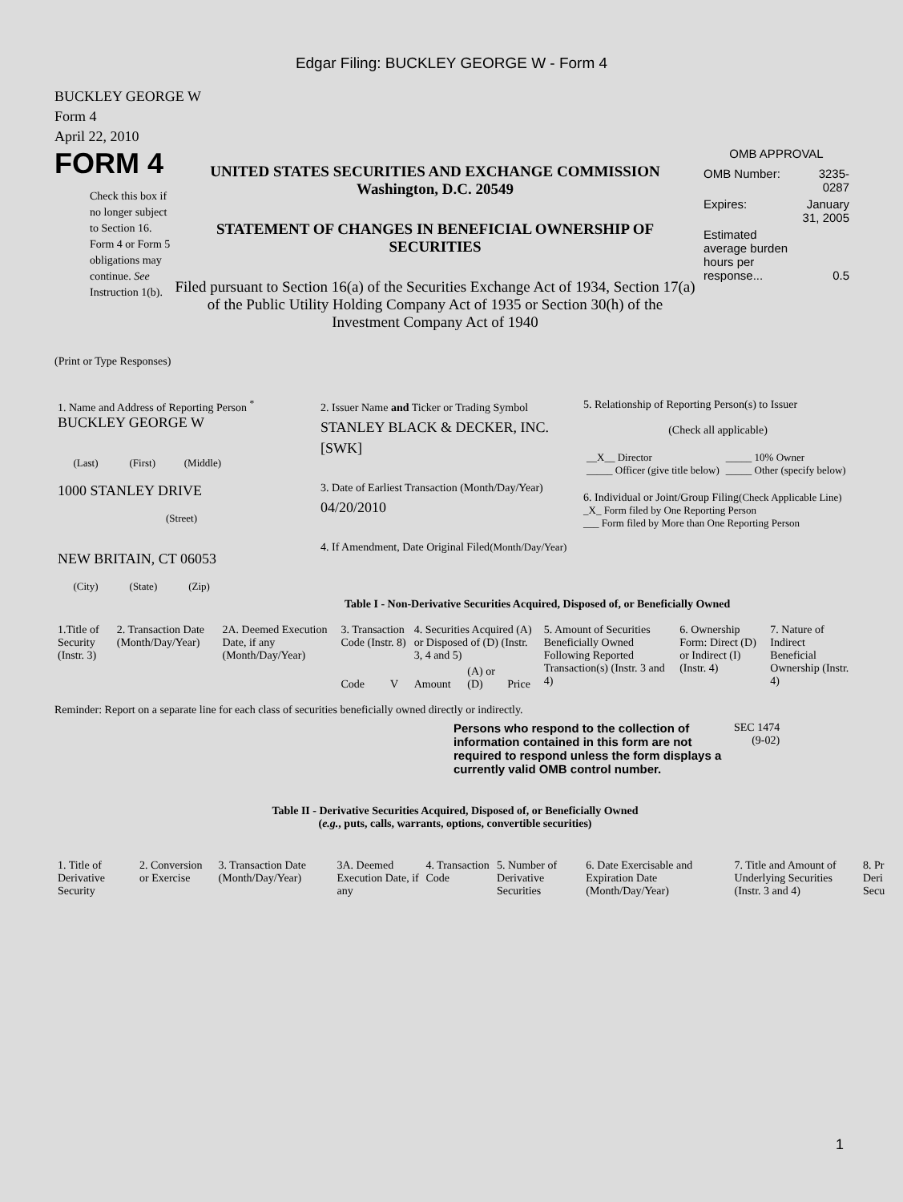Edgar Filing: BUCKLEY GEORGE W - Form 4
BUCKLEY GEORGE W
Form 4
April 22, 2010
FORM 4
Check this box if no longer subject to Section 16. Form 4 or Form 5 obligations may continue. See Instruction 1(b).
UNITED STATES SECURITIES AND EXCHANGE COMMISSION
Washington, D.C. 20549
STATEMENT OF CHANGES IN BENEFICIAL OWNERSHIP OF SECURITIES
Filed pursuant to Section 16(a) of the Securities Exchange Act of 1934, Section 17(a) of the Public Utility Holding Company Act of 1935 or Section 30(h) of the Investment Company Act of 1940
OMB APPROVAL
| OMB Number: | 3235-0287 |
| Expires: | January 31, 2005 |
| Estimated average burden hours per response... | 0.5 |
(Print or Type Responses)
| 1. Name and Address of Reporting Person <sup>*</sup> BUCKLEY GEORGE W (Last) (First) (Middle) 1000 STANLEY DRIVE (Street) NEW BRITAIN, CT 06053 (City) (State) (Zip) | 2. Issuer Name and Ticker or Trading Symbol STANLEY BLACK & DECKER, INC. [SWK] 3. Date of Earliest Transaction (Month/Day/Year) 04/20/2010 4. If Amendment, Date Original Filed (Month/Day/Year) | 5. Relationship of Reporting Person(s) to Issuer (Check all applicable) / __X__ Director _____ Officer (give title below) / _____ 10% Owner _____ Other (specify below) / 6. Individual or Joint/Group Filing (Check Applicable Line) _X_ Form filed by One Reporting Person ___ Form filed by More than One Reporting Person |
Table I - Non-Derivative Securities Acquired, Disposed of, or Beneficially Owned
| 1.Title of Security (Instr. 3) | 2. Transaction Date (Month/Day/Year) | 2A. Deemed Execution Date, if any (Month/Day/Year) | 3. Transaction Code (Instr. 8) | | 4. Securities Acquired (A) or Disposed of (D) (Instr. 3, 4 and 5) | | | 5. Amount of Securities Beneficially Owned Following Reported Transaction(s) (Instr. 3 and 4) | 6. Ownership Form: Direct (D) or Indirect (I) (Instr. 4) | 7. Nature of Indirect Beneficial Ownership (Instr. 4) |
| | | | Code | V | Amount | (A) or (D) | Price | | | |
Reminder: Report on a separate line for each class of securities beneficially owned directly or indirectly.
Persons who respond to the collection of information contained in this form are not required to respond unless the form displays a currently valid OMB control number.
SEC 1474
(9-02)
Table II - Derivative Securities Acquired, Disposed of, or Beneficially Owned
(e.g., puts, calls, warrants, options, convertible securities)
| 1. Title of Derivative Security | 2. Conversion or Exercise | 3. Transaction Date (Month/Day/Year) | 3A. Deemed Execution Date, if any | 4. Transaction Code | 5. Number of Derivative Securities | 6. Date Exercisable and Expiration Date (Month/Day/Year) | 7. Title and Amount of Underlying Securities (Instr. 3 and 4) | 8. Pr Deri Secu |
1